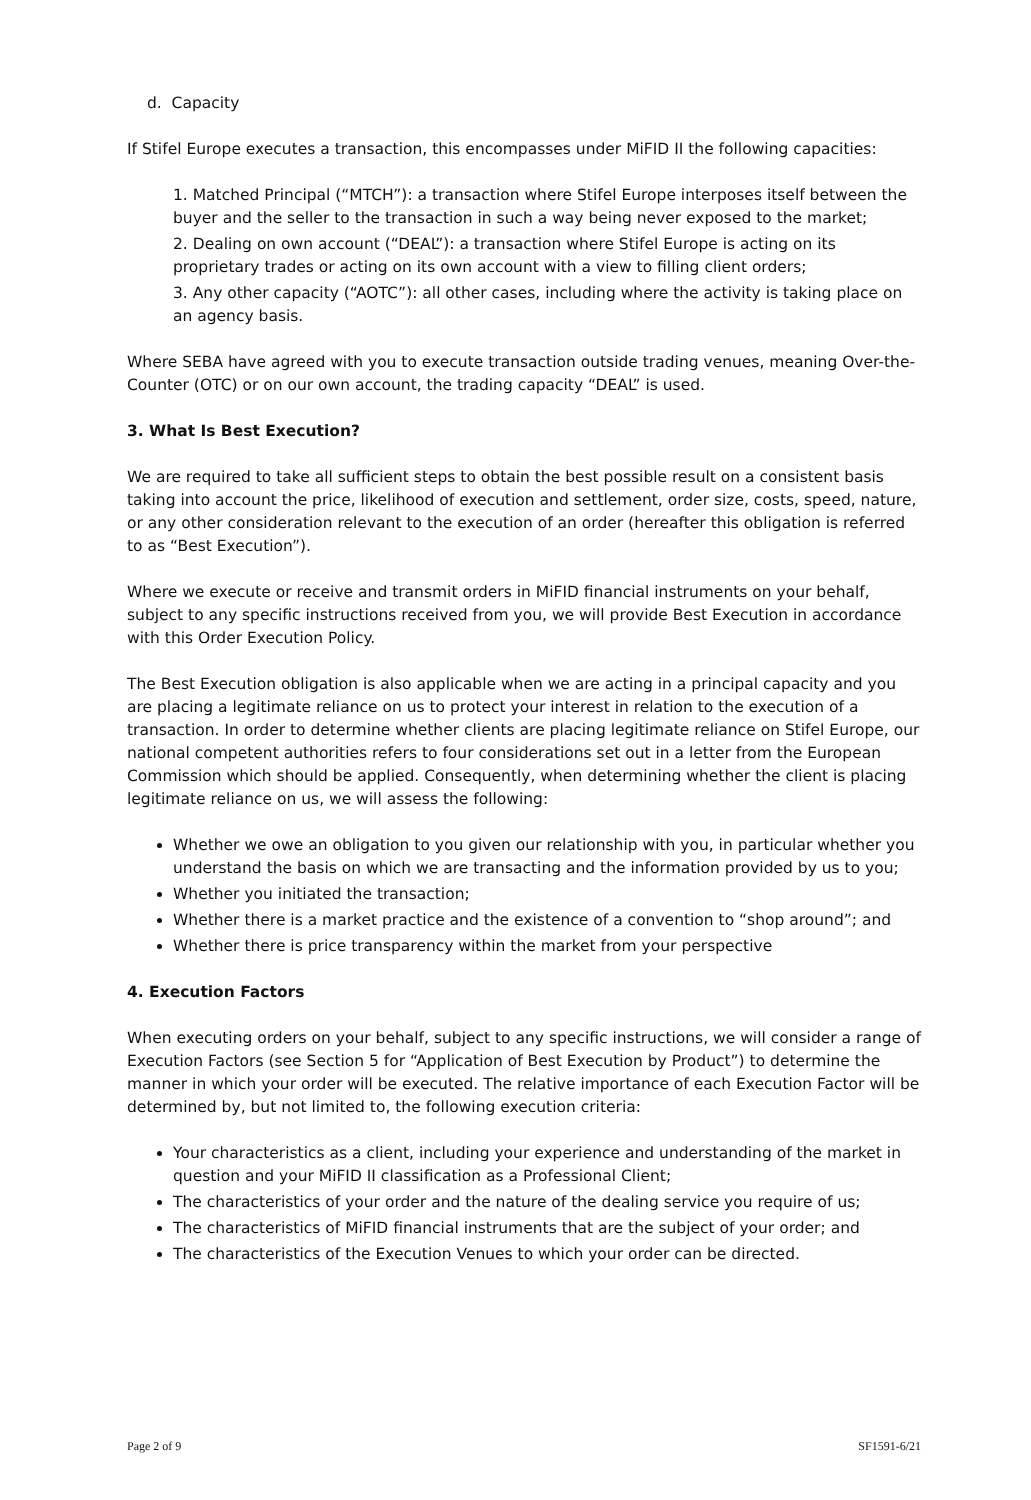d. Capacity
If Stifel Europe executes a transaction, this encompasses under MiFID II the following capacities:
1. Matched Principal (“MTCH”): a transaction where Stifel Europe interposes itself between the buyer and the seller to the transaction in such a way being never exposed to the market;
2. Dealing on own account (“DEAL”): a transaction where Stifel Europe is acting on its proprietary trades or acting on its own account with a view to filling client orders;
3. Any other capacity (“AOTC”): all other cases, including where the activity is taking place on an agency basis.
Where SEBA have agreed with you to execute transaction outside trading venues, meaning Over-the-Counter (OTC) or on our own account, the trading capacity “DEAL” is used.
3. What Is Best Execution?
We are required to take all sufficient steps to obtain the best possible result on a consistent basis taking into account the price, likelihood of execution and settlement, order size, costs, speed, nature, or any other consideration relevant to the execution of an order (hereafter this obligation is referred to as “Best Execution”).
Where we execute or receive and transmit orders in MiFID financial instruments on your behalf, subject to any specific instructions received from you, we will provide Best Execution in accordance with this Order Execution Policy.
The Best Execution obligation is also applicable when we are acting in a principal capacity and you are placing a legitimate reliance on us to protect your interest in relation to the execution of a transaction. In order to determine whether clients are placing legitimate reliance on Stifel Europe, our national competent authorities refers to four considerations set out in a letter from the European Commission which should be applied. Consequently, when determining whether the client is placing legitimate reliance on us, we will assess the following:
Whether we owe an obligation to you given our relationship with you, in particular whether you understand the basis on which we are transacting and the information provided by us to you;
Whether you initiated the transaction;
Whether there is a market practice and the existence of a convention to “shop around”; and
Whether there is price transparency within the market from your perspective
4. Execution Factors
When executing orders on your behalf, subject to any specific instructions, we will consider a range of Execution Factors (see Section 5 for “Application of Best Execution by Product”) to determine the manner in which your order will be executed. The relative importance of each Execution Factor will be determined by, but not limited to, the following execution criteria:
Your characteristics as a client, including your experience and understanding of the market in question and your MiFID II classification as a Professional Client;
The characteristics of your order and the nature of the dealing service you require of us;
The characteristics of MiFID financial instruments that are the subject of your order; and
The characteristics of the Execution Venues to which your order can be directed.
Page 2 of 9 SF1591-6/21